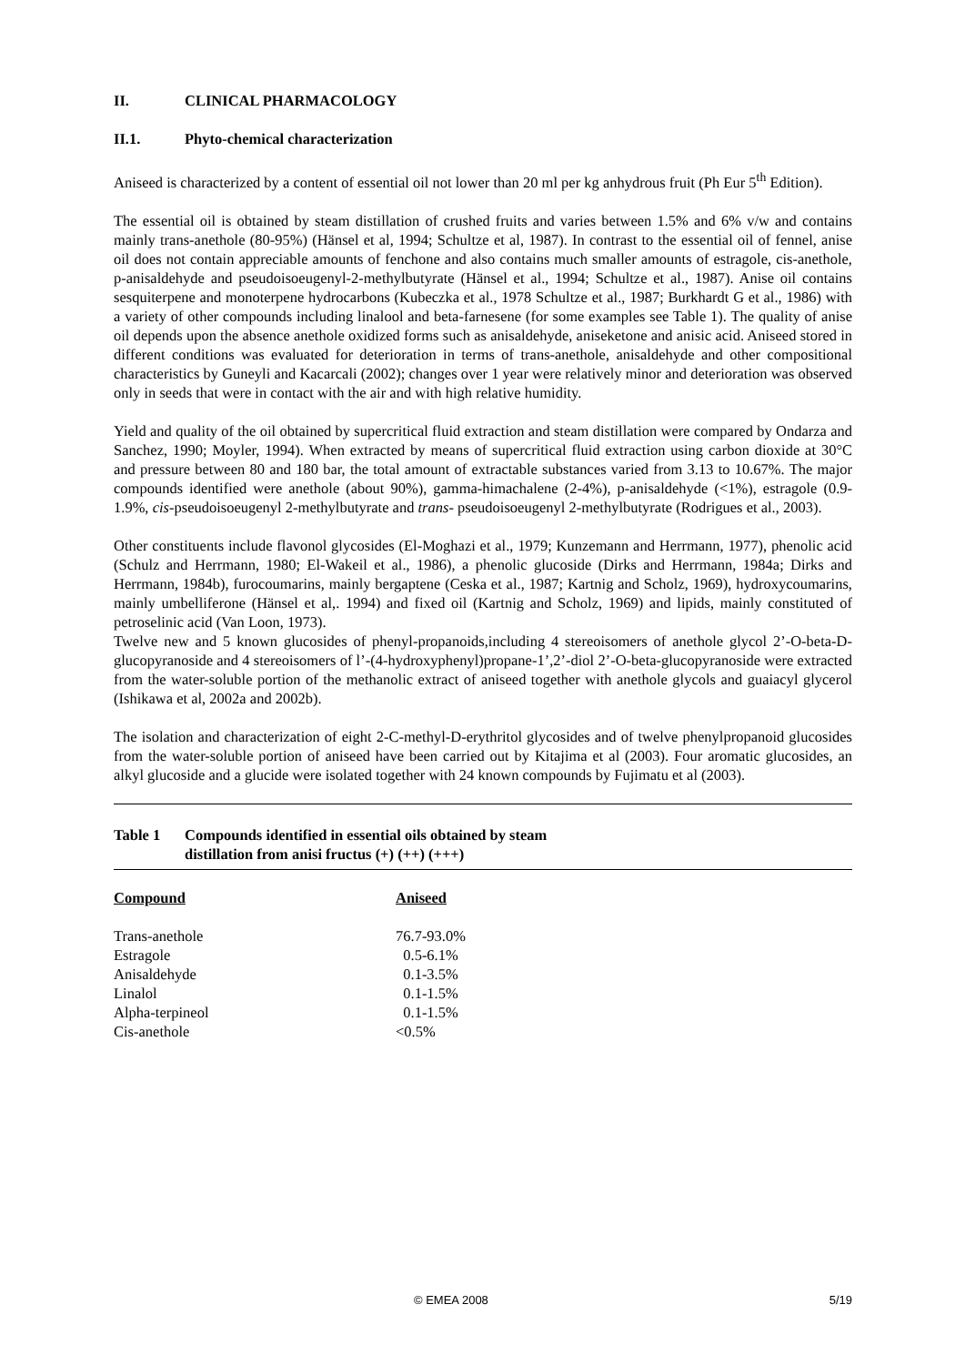II. CLINICAL PHARMACOLOGY
II.1. Phyto-chemical characterization
Aniseed is characterized by a content of essential oil not lower than 20 ml per kg anhydrous fruit (Ph Eur 5<sup>th</sup> Edition).
The essential oil is obtained by steam distillation of crushed fruits and varies between 1.5% and 6% v/w and contains mainly trans-anethole (80-95%) (Hänsel et al, 1994; Schultze et al, 1987). In contrast to the essential oil of fennel, anise oil does not contain appreciable amounts of fenchone and also contains much smaller amounts of estragole, cis-anethole, p-anisaldehyde and pseudoisoeugenyl-2-methylbutyrate (Hänsel et al., 1994; Schultze et al., 1987). Anise oil contains sesquiterpene and monoterpene hydrocarbons (Kubeczka et al., 1978 Schultze et al., 1987; Burkhardt G et al., 1986) with a variety of other compounds including linalool and beta-farnesene (for some examples see Table 1). The quality of anise oil depends upon the absence anethole oxidized forms such as anisaldehyde, aniseketone and anisic acid. Aniseed stored in different conditions was evaluated for deterioration in terms of trans-anethole, anisaldehyde and other compositional characteristics by Guneyli and Kacarcali (2002); changes over 1 year were relatively minor and deterioration was observed only in seeds that were in contact with the air and with high relative humidity.
Yield and quality of the oil obtained by supercritical fluid extraction and steam distillation were compared by Ondarza and Sanchez, 1990; Moyler, 1994). When extracted by means of supercritical fluid extraction using carbon dioxide at 30°C and pressure between 80 and 180 bar, the total amount of extractable substances varied from 3.13 to 10.67%. The major compounds identified were anethole (about 90%), gamma-himachalene (2-4%), p-anisaldehyde (<1%), estragole (0.9-1.9%, cis-pseudoisoeugenyl 2-methylbutyrate and trans- pseudoisoeugenyl 2-methylbutyrate (Rodrigues et al., 2003).
Other constituents include flavonol glycosides (El-Moghazi et al., 1979; Kunzemann and Herrmann, 1977), phenolic acid (Schulz and Herrmann, 1980; El-Wakeil et al., 1986), a phenolic glucoside (Dirks and Herrmann, 1984a; Dirks and Herrmann, 1984b), furocoumarins, mainly bergaptene (Ceska et al., 1987; Kartnig and Scholz, 1969), hydroxycoumarins, mainly umbelliferone (Hänsel et al,. 1994) and fixed oil (Kartnig and Scholz, 1969) and lipids, mainly constituted of petroselinic acid (Van Loon, 1973).
Twelve new and 5 known glucosides of phenyl-propanoids,including 4 stereoisomers of anethole glycol 2’-O-beta-D-glucopyranoside and 4 stereoisomers of l’-(4-hydroxyphenyl)propane-1’,2’-diol 2’-O-beta-glucopyranoside were extracted from the water-soluble portion of the methanolic extract of aniseed together with anethole glycols and guaiacyl glycerol (Ishikawa et al, 2002a and 2002b).
The isolation and characterization of eight 2-C-methyl-D-erythritol glycosides and of twelve phenylpropanoid glucosides from the water-soluble portion of aniseed have been carried out by Kitajima et al (2003). Four aromatic glucosides, an alkyl glucoside and a glucide were isolated together with 24 known compounds by Fujimatu et al (2003).
Table 1 Compounds identified in essential oils obtained by steam
distillation from anisi fructus (+) (++) (+++)
| Compound | Aniseed |
| --- | --- |
| Trans-anethole | 76.7-93.0% |
| Estragole | 0.5-6.1% |
| Anisaldehyde | 0.1-3.5% |
| Linalol | 0.1-1.5% |
| Alpha-terpineol | 0.1-1.5% |
| Cis-anethole | <0.5% |
© EMEA 2008 5/19